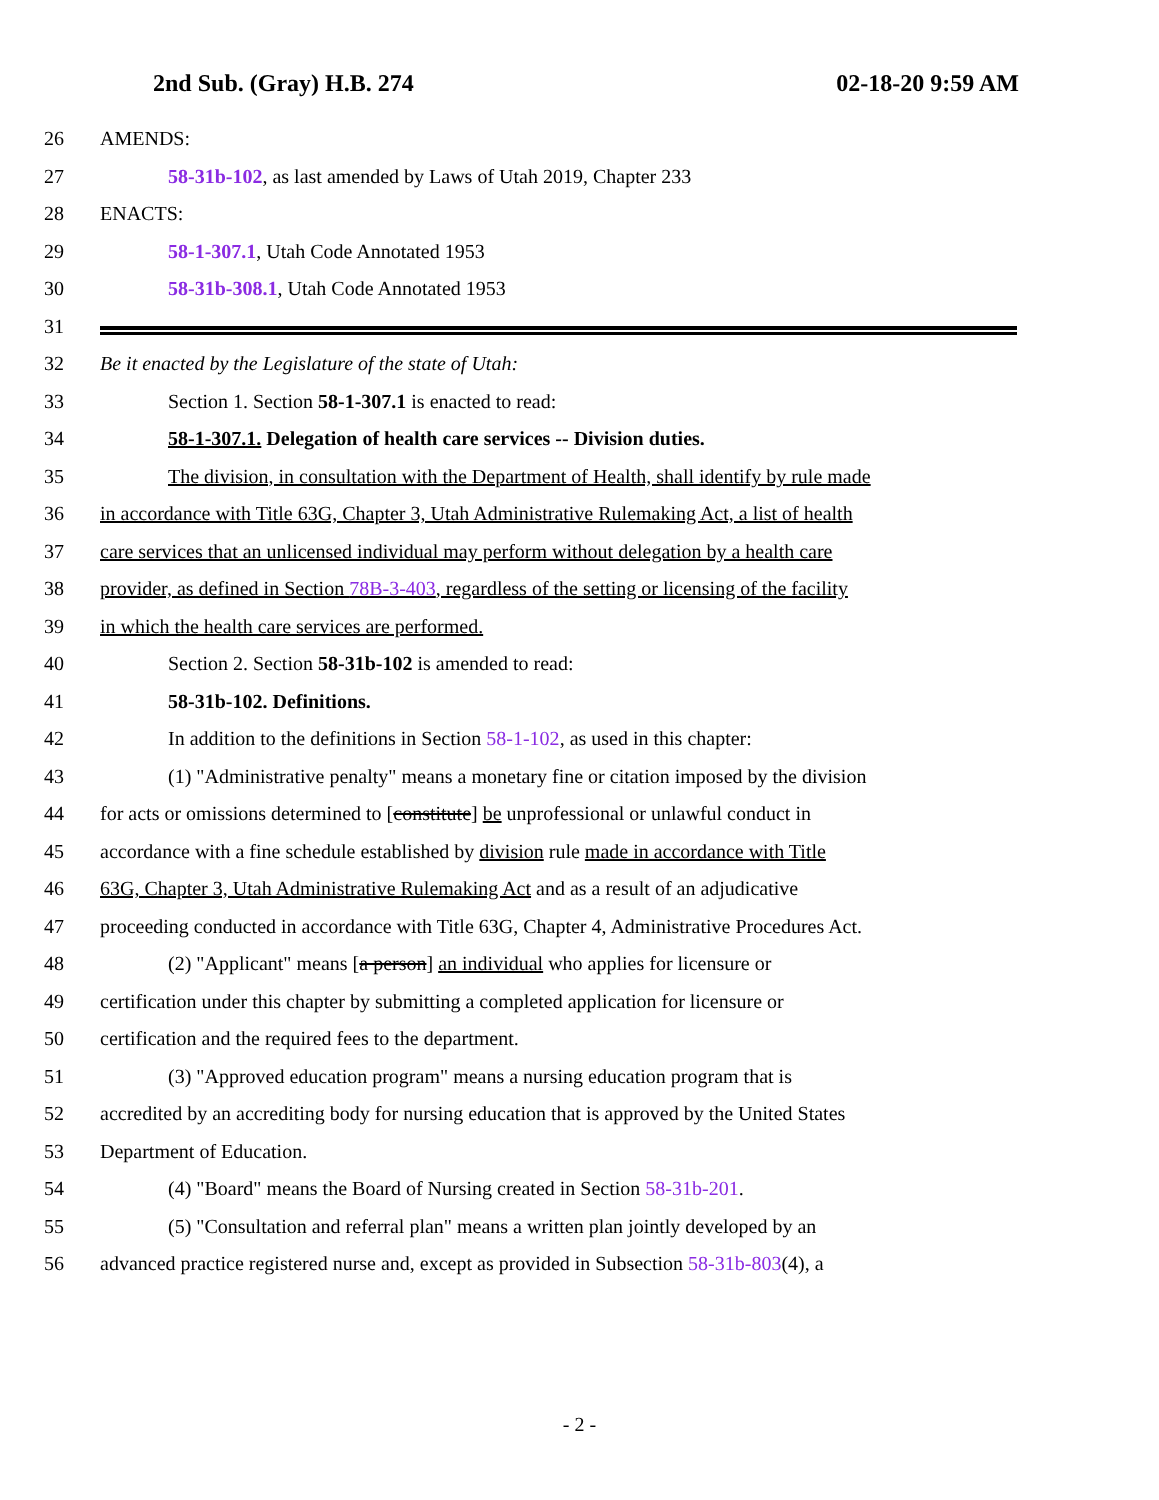2nd Sub. (Gray) H.B. 274 02-18-20 9:59 AM
26 AMENDS:
27 58-31b-102, as last amended by Laws of Utah 2019, Chapter 233
28 ENACTS:
29 58-1-307.1, Utah Code Annotated 1953
30 58-31b-308.1, Utah Code Annotated 1953
31
32 Be it enacted by the Legislature of the state of Utah:
33 Section 1. Section 58-1-307.1 is enacted to read:
34 58-1-307.1. Delegation of health care services -- Division duties.
35 The division, in consultation with the Department of Health, shall identify by rule made
36 in accordance with Title 63G, Chapter 3, Utah Administrative Rulemaking Act, a list of health
37 care services that an unlicensed individual may perform without delegation by a health care
38 provider, as defined in Section 78B-3-403, regardless of the setting or licensing of the facility
39 in which the health care services are performed.
40 Section 2. Section 58-31b-102 is amended to read:
41 58-31b-102. Definitions.
42 In addition to the definitions in Section 58-1-102, as used in this chapter:
43 (1) "Administrative penalty" means a monetary fine or citation imposed by the division
44 for acts or omissions determined to [constitute] be unprofessional or unlawful conduct in
45 accordance with a fine schedule established by division rule made in accordance with Title
46 63G, Chapter 3, Utah Administrative Rulemaking Act and as a result of an adjudicative
47 proceeding conducted in accordance with Title 63G, Chapter 4, Administrative Procedures Act.
48 (2) "Applicant" means [a person] an individual who applies for licensure or
49 certification under this chapter by submitting a completed application for licensure or
50 certification and the required fees to the department.
51 (3) "Approved education program" means a nursing education program that is
52 accredited by an accrediting body for nursing education that is approved by the United States
53 Department of Education.
54 (4) "Board" means the Board of Nursing created in Section 58-31b-201.
55 (5) "Consultation and referral plan" means a written plan jointly developed by an
56 advanced practice registered nurse and, except as provided in Subsection 58-31b-803(4), a
- 2 -